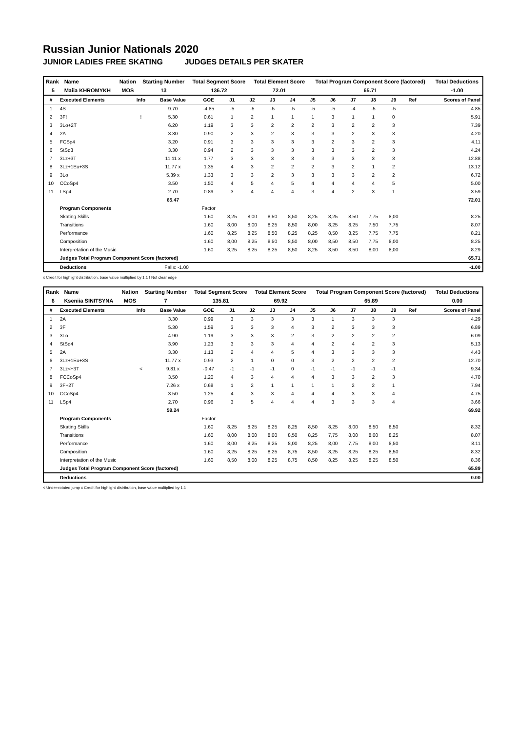Russian Junior Nationals 2020
JUNIOR LADIES FREE SKATING JUDGES DETAILS PER SKATER
| Rank | Name | Nation | Starting Number | Total Segment Score | Total Element Score | Total Program Component Score (factored) | Total Deductions |
| --- | --- | --- | --- | --- | --- | --- | --- |
| 5 | Maiia KHROMYKH | MOS | 13 | 136.72 | 72.01 | 65.71 | -1.00 |
| # | Executed Elements | Info | Base Value | GOE | J1 | J2 | J3 | J4 | J5 | J6 | J7 | J8 | J9 | Ref | Scores of Panel |
| --- | --- | --- | --- | --- | --- | --- | --- | --- | --- | --- | --- | --- | --- | --- | --- |
| 1 | 4S | | 9.70 | -4.85 | -5 | -5 | -5 | -5 | -5 | -5 | -4 | -5 | -5 | | 4.85 |
| 2 | 3F! | ! | 5.30 | 0.61 | 1 | 2 | 1 | 1 | 1 | 3 | 1 | 1 | 0 | | 5.91 |
| 3 | 3Lo+2T | | 6.20 | 1.19 | 3 | 3 | 2 | 2 | 2 | 3 | 2 | 2 | 3 | | 7.39 |
| 4 | 2A | | 3.30 | 0.90 | 2 | 3 | 2 | 3 | 3 | 3 | 2 | 3 | 3 | | 4.20 |
| 5 | FCSp4 | | 3.20 | 0.91 | 3 | 3 | 3 | 3 | 3 | 2 | 3 | 2 | 3 | | 4.11 |
| 6 | StSq3 | | 3.30 | 0.94 | 2 | 3 | 3 | 3 | 3 | 3 | 3 | 2 | 3 | | 4.24 |
| 7 | 3Lz+3T | | 11.11 x | 1.77 | 3 | 3 | 3 | 3 | 3 | 3 | 3 | 3 | 3 | | 12.88 |
| 8 | 3Lz+1Eu+3S | | 11.77 x | 1.35 | 4 | 3 | 2 | 2 | 2 | 3 | 2 | 1 | 2 | | 13.12 |
| 9 | 3Lo | | 5.39 x | 1.33 | 3 | 3 | 2 | 3 | 3 | 3 | 3 | 2 | 2 | | 6.72 |
| 10 | CCoSp4 | | 3.50 | 1.50 | 4 | 5 | 4 | 5 | 4 | 4 | 4 | 4 | 5 | | 5.00 |
| 11 | LSp4 | | 2.70 | 0.89 | 3 | 4 | 4 | 4 | 3 | 4 | 2 | 3 | 1 | | 3.59 |
| | | | 65.47 | | | | | | | | | | | | 72.01 |
| | Program Components | | | Factor | | | | | | | | | | | |
| | Skating Skills | | | 1.60 | 8,25 | 8,00 | 8,50 | 8,50 | 8,25 | 8,25 | 8,50 | 7,75 | 8,00 | | 8.25 |
| | Transitions | | | 1.60 | 8,00 | 8,00 | 8,25 | 8,50 | 8,00 | 8,25 | 8,25 | 7,50 | 7,75 | | 8.07 |
| | Performance | | | 1.60 | 8,25 | 8,25 | 8,50 | 8,25 | 8,25 | 8,50 | 8,25 | 7,75 | 7,75 | | 8.21 |
| | Composition | | | 1.60 | 8,00 | 8,25 | 8,50 | 8,50 | 8,00 | 8,50 | 8,50 | 7,75 | 8,00 | | 8.25 |
| | Interpretation of the Music | | | 1.60 | 8,25 | 8,25 | 8,25 | 8,50 | 8,25 | 8,50 | 8,50 | 8,00 | 8,00 | | 8.29 |
| | Judges Total Program Component Score (factored) | | | | | | | | | | | | | | 65.71 |
| | Deductions | Falls: -1.00 | | | | | | | | | | | | | -1.00 |
x Credit for highlight distribution, base value multiplied by 1.1 ! Not clear edge
| Rank | Name | Nation | Starting Number | Total Segment Score | Total Element Score | Total Program Component Score (factored) | Total Deductions |
| --- | --- | --- | --- | --- | --- | --- | --- |
| 6 | Kseniia SINITSYNA | MOS | 7 | 135.81 | 69.92 | 65.89 | 0.00 |
| # | Executed Elements | Info | Base Value | GOE | J1 | J2 | J3 | J4 | J5 | J6 | J7 | J8 | J9 | Ref | Scores of Panel |
| --- | --- | --- | --- | --- | --- | --- | --- | --- | --- | --- | --- | --- | --- | --- | --- |
| 1 | 2A | | 3.30 | 0.99 | 3 | 3 | 3 | 3 | 3 | 1 | 3 | 3 | 3 | | 4.29 |
| 2 | 3F | | 5.30 | 1.59 | 3 | 3 | 3 | 4 | 3 | 2 | 3 | 3 | 3 | | 6.89 |
| 3 | 3Lo | | 4.90 | 1.19 | 3 | 3 | 3 | 2 | 3 | 2 | 2 | 2 | 2 | | 6.09 |
| 4 | StSq4 | | 3.90 | 1.23 | 3 | 3 | 3 | 4 | 4 | 2 | 4 | 2 | 3 | | 5.13 |
| 5 | 2A | | 3.30 | 1.13 | 2 | 4 | 4 | 5 | 4 | 3 | 3 | 3 | 3 | | 4.43 |
| 6 | 3Lz+1Eu+3S | | 11.77 x | 0.93 | 2 | 1 | 0 | 0 | 3 | 2 | 2 | 2 | 2 | | 12.70 |
| 7 | 3Lz<+3T | < | 9.81 x | -0.47 | -1 | -1 | -1 | 0 | -1 | -1 | -1 | -1 | -1 | | 9.34 |
| 8 | FCCoSp4 | | 3.50 | 1.20 | 4 | 3 | 4 | 4 | 4 | 3 | 3 | 2 | 3 | | 4.70 |
| 9 | 3F+2T | | 7.26 x | 0.68 | 1 | 2 | 1 | 1 | 1 | 1 | 2 | 2 | 1 | | 7.94 |
| 10 | CCoSp4 | | 3.50 | 1.25 | 4 | 3 | 3 | 4 | 4 | 4 | 3 | 3 | 4 | | 4.75 |
| 11 | LSp4 | | 2.70 | 0.96 | 3 | 5 | 4 | 4 | 4 | 3 | 3 | 3 | 4 | | 3.66 |
| | | | 59.24 | | | | | | | | | | | | 69.92 |
| | Program Components | | | Factor | | | | | | | | | | | |
| | Skating Skills | | | 1.60 | 8,25 | 8,25 | 8,25 | 8,25 | 8,50 | 8,25 | 8,00 | 8,50 | 8,50 | | 8.32 |
| | Transitions | | | 1.60 | 8,00 | 8,00 | 8,00 | 8,50 | 8,25 | 7,75 | 8,00 | 8,00 | 8,25 | | 8.07 |
| | Performance | | | 1.60 | 8,00 | 8,25 | 8,25 | 8,00 | 8,25 | 8,00 | 7,75 | 8,00 | 8,50 | | 8.11 |
| | Composition | | | 1.60 | 8,25 | 8,25 | 8,25 | 8,75 | 8,50 | 8,25 | 8,25 | 8,25 | 8,50 | | 8.32 |
| | Interpretation of the Music | | | 1.60 | 8,50 | 8,00 | 8,25 | 8,75 | 8,50 | 8,25 | 8,25 | 8,25 | 8,50 | | 8.36 |
| | Judges Total Program Component Score (factored) | | | | | | | | | | | | | | 65.89 |
| | Deductions | | | | | | | | | | | | | | 0.00 |
< Under-rotated jump x Credit for highlight distribution, base value multiplied by 1.1